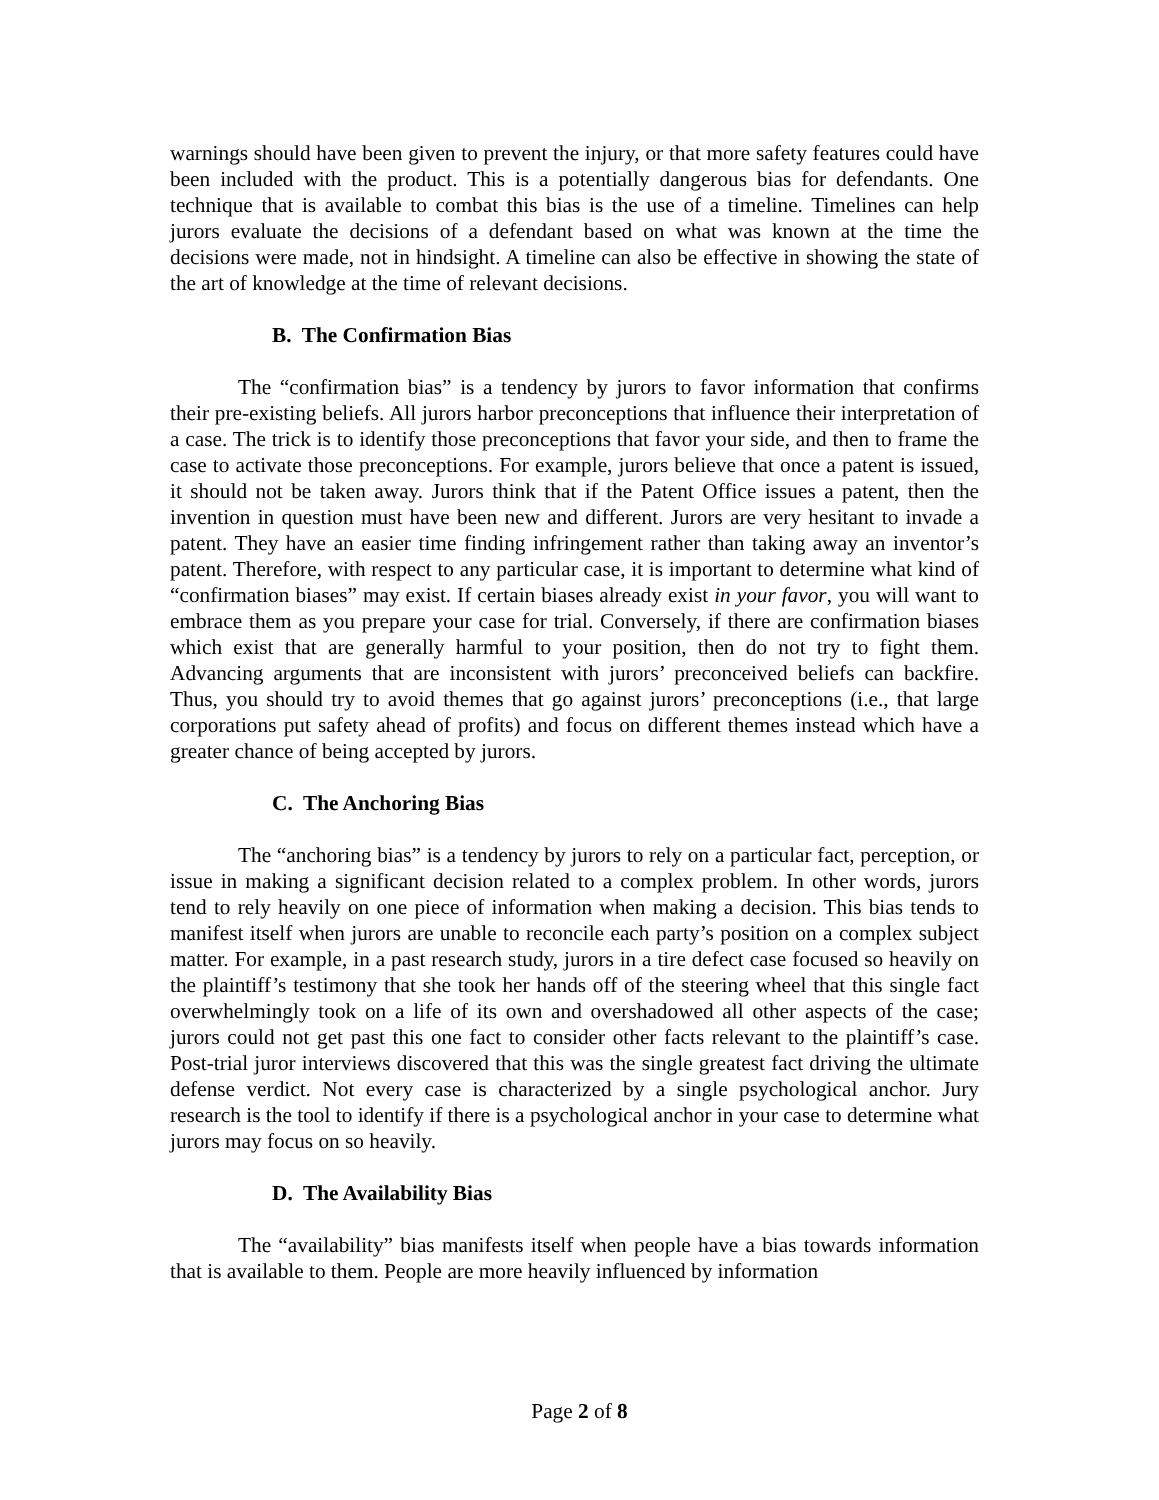warnings should have been given to prevent the injury, or that more safety features could have been included with the product. This is a potentially dangerous bias for defendants. One technique that is available to combat this bias is the use of a timeline. Timelines can help jurors evaluate the decisions of a defendant based on what was known at the time the decisions were made, not in hindsight. A timeline can also be effective in showing the state of the art of knowledge at the time of relevant decisions.
B. The Confirmation Bias
The “confirmation bias” is a tendency by jurors to favor information that confirms their pre-existing beliefs. All jurors harbor preconceptions that influence their interpretation of a case. The trick is to identify those preconceptions that favor your side, and then to frame the case to activate those preconceptions. For example, jurors believe that once a patent is issued, it should not be taken away. Jurors think that if the Patent Office issues a patent, then the invention in question must have been new and different. Jurors are very hesitant to invade a patent. They have an easier time finding infringement rather than taking away an inventor’s patent. Therefore, with respect to any particular case, it is important to determine what kind of “confirmation biases” may exist. If certain biases already exist in your favor, you will want to embrace them as you prepare your case for trial. Conversely, if there are confirmation biases which exist that are generally harmful to your position, then do not try to fight them. Advancing arguments that are inconsistent with jurors’ preconceived beliefs can backfire. Thus, you should try to avoid themes that go against jurors’ preconceptions (i.e., that large corporations put safety ahead of profits) and focus on different themes instead which have a greater chance of being accepted by jurors.
C. The Anchoring Bias
The “anchoring bias” is a tendency by jurors to rely on a particular fact, perception, or issue in making a significant decision related to a complex problem. In other words, jurors tend to rely heavily on one piece of information when making a decision. This bias tends to manifest itself when jurors are unable to reconcile each party’s position on a complex subject matter. For example, in a past research study, jurors in a tire defect case focused so heavily on the plaintiff’s testimony that she took her hands off of the steering wheel that this single fact overwhelmingly took on a life of its own and overshadowed all other aspects of the case; jurors could not get past this one fact to consider other facts relevant to the plaintiff’s case. Post-trial juror interviews discovered that this was the single greatest fact driving the ultimate defense verdict. Not every case is characterized by a single psychological anchor. Jury research is the tool to identify if there is a psychological anchor in your case to determine what jurors may focus on so heavily.
D. The Availability Bias
The “availability” bias manifests itself when people have a bias towards information that is available to them. People are more heavily influenced by information
Page 2 of 8